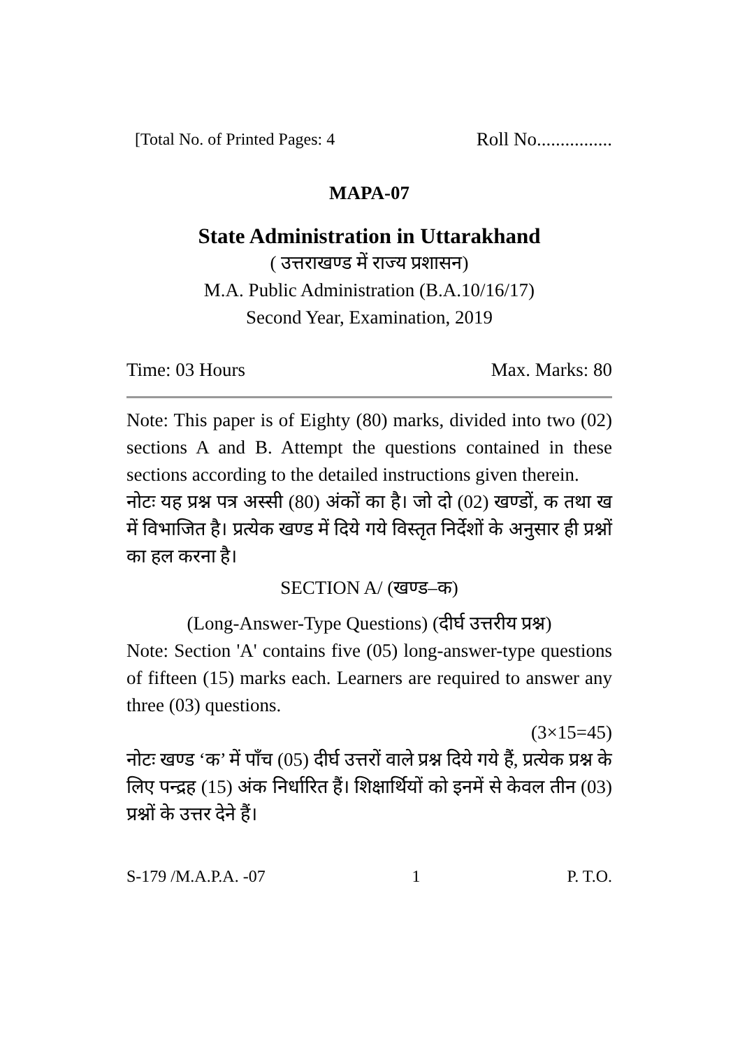[Total No. of Printed Pages: 4 Roll No................
MAPA-07
State Administration in Uttarakhand
( उत्तराखण्ड में राज्य प्रशासन)
M.A. Public Administration (B.A.10/16/17)
Second Year, Examination, 2019
Time: 03 Hours Max. Marks: 80
Note: This paper is of Eighty (80) marks, divided into two (02) sections A and B. Attempt the questions contained in these sections according to the detailed instructions given therein.
नोटः यह प्रश्न पत्र अस्सी (80) अंकों का है। जो दो (02) खण्डों, क तथा ख में विभाजित है। प्रत्येक खण्ड में दिये गये विस्तृत निर्देशों के अनुसार ही प्रश्नों का हल करना है।
SECTION A/ (खण्ड–क)
(Long-Answer-Type Questions) (दीर्घ उत्तरीय प्रश्न)
Note: Section 'A' contains five (05) long-answer-type questions of fifteen (15) marks each. Learners are required to answer any three (03) questions.
(3×15=45)
नोटः खण्ड ‘क’ में पाँच (05) दीर्घ उत्तरों वाले प्रश्न दिये गये हैं, प्रत्येक प्रश्न के लिए पन्द्रह (15) अंक निर्धारित हैं। शिक्षार्थियों को इनमें से केवल तीन (03) प्रश्नों के उत्तर देने हैं।
S-179 /M.A.P.A. -07 1 P. T.O.